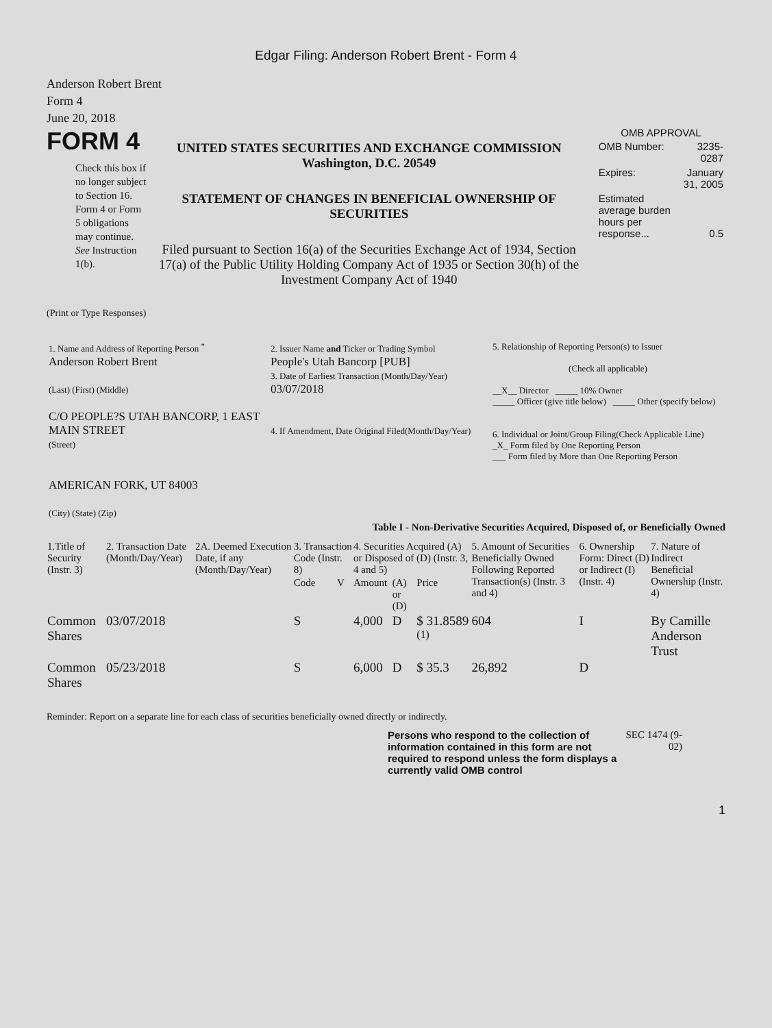Edgar Filing: Anderson Robert Brent - Form 4
Anderson Robert Brent
Form 4
June 20, 2018
FORM 4
Check this box if no longer subject to Section 16. Form 4 or Form 5 obligations may continue. See Instruction 1(b).
UNITED STATES SECURITIES AND EXCHANGE COMMISSION
Washington, D.C. 20549
STATEMENT OF CHANGES IN BENEFICIAL OWNERSHIP OF SECURITIES
Filed pursuant to Section 16(a) of the Securities Exchange Act of 1934, Section 17(a) of the Public Utility Holding Company Act of 1935 or Section 30(h) of the Investment Company Act of 1940
OMB APPROVAL
| OMB Number: | 3235-0287 |
| Expires: | January 31, 2005 |
| Estimated average burden hours per response... | 0.5 |
(Print or Type Responses)
| 1. Name and Address of Reporting Person <sup>*</sup> Anderson Robert Brent (Last) (First) (Middle) C/O PEOPLE?S UTAH BANCORP, 1 EAST MAIN STREET (Street) AMERICAN FORK, UT 84003 (City) (State) (Zip) | 2. Issuer Name and Ticker or Trading Symbol People's Utah Bancorp [PUB] 3. Date of Earliest Transaction (Month/Day/Year) 03/07/2018 4. If Amendment, Date Original Filed(Month/Day/Year) | 5. Relationship of Reporting Person(s) to Issuer (Check all applicable) __X__ Director _____ 10% Owner _____ Officer (give title below) _____ Other (specify below) 6. Individual or Joint/Group Filing(Check Applicable Line) _X_ Form filed by One Reporting Person ___ Form filed by More than One Reporting Person |
Table I - Non-Derivative Securities Acquired, Disposed of, or Beneficially Owned
| 1.Title of Security (Instr. 3) | 2. Transaction Date (Month/Day/Year) | 2A. Deemed Execution Date, if any (Month/Day/Year) | 3. Transaction Code (Instr. 8) | | 4. Securities Acquired (A) or Disposed of (D) (Instr. 3, 4 and 5) | | | 5. Amount of Securities Beneficially Owned Following Reported Transaction(s) (Instr. 3 and 4) | 6. Ownership Form: Direct (D) or Indirect (I) (Instr. 4) | 7. Nature of Indirect Beneficial Ownership (Instr. 4) |
| --- | --- | --- | --- | --- | --- | --- | --- | --- | --- | --- |
| | | | Code | V | Amount | (A) or (D) | Price | | | |
| Common Shares | 03/07/2018 | | S | | 4,000 | D | $ 31.8589 <sup>(1)</sup> | 604 | I | By Camille Anderson Trust |
| Common Shares | 05/23/2018 | | S | | 6,000 | D | $ 35.3 | 26,892 | D | |
Reminder: Report on a separate line for each class of securities beneficially owned directly or indirectly.
Persons who respond to the collection of information contained in this form are not required to respond unless the form displays a currently valid OMB control
SEC 1474 (9-02)
1